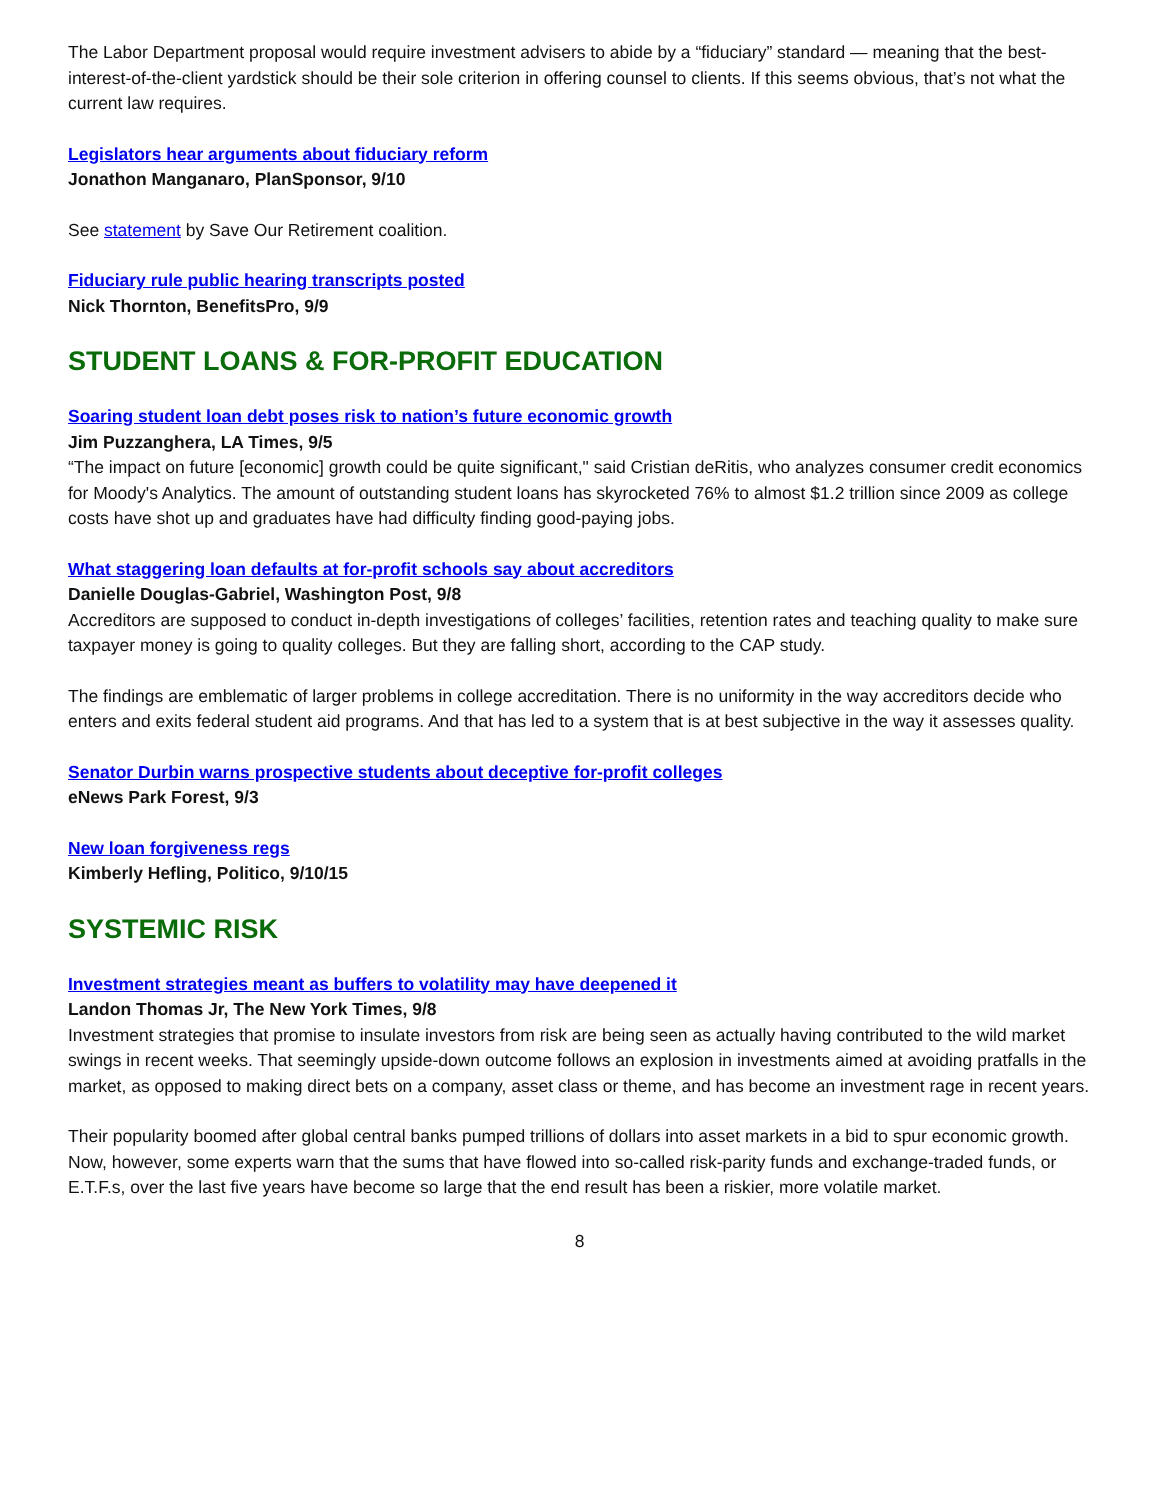The Labor Department proposal would require investment advisers to abide by a “fiduciary” standard — meaning that the best-interest-of-the-client yardstick should be their sole criterion in offering counsel to clients. If this seems obvious, that’s not what the current law requires.
Legislators hear arguments about fiduciary reform
Jonathon Manganaro, PlanSponsor, 9/10
See statement by Save Our Retirement coalition.
Fiduciary rule public hearing transcripts posted
Nick Thornton, BenefitsPro, 9/9
STUDENT LOANS & FOR-PROFIT EDUCATION
Soaring student loan debt poses risk to nation’s future economic growth
Jim Puzzanghera, LA Times, 9/5
“The impact on future [economic] growth could be quite significant," said Cristian deRitis, who analyzes consumer credit economics for Moody's Analytics. The amount of outstanding student loans has skyrocketed 76% to almost $1.2 trillion since 2009 as college costs have shot up and graduates have had difficulty finding good-paying jobs.
What staggering loan defaults at for-profit schools say about accreditors
Danielle Douglas-Gabriel, Washington Post, 9/8
Accreditors are supposed to conduct in-depth investigations of colleges’ facilities, retention rates and teaching quality to make sure taxpayer money is going to quality colleges. But they are falling short, according to the CAP study.
The findings are emblematic of larger problems in college accreditation. There is no uniformity in the way accreditors decide who enters and exits federal student aid programs. And that has led to a system that is at best subjective in the way it assesses quality.
Senator Durbin warns prospective students about deceptive for-profit colleges
eNews Park Forest, 9/3
New loan forgiveness regs
Kimberly Hefling, Politico, 9/10/15
SYSTEMIC RISK
Investment strategies meant as buffers to volatility may have deepened it
Landon Thomas Jr, The New York Times, 9/8
Investment strategies that promise to insulate investors from risk are being seen as actually having contributed to the wild market swings in recent weeks. That seemingly upside-down outcome follows an explosion in investments aimed at avoiding pratfalls in the market, as opposed to making direct bets on a company, asset class or theme, and has become an investment rage in recent years.
Their popularity boomed after global central banks pumped trillions of dollars into asset markets in a bid to spur economic growth. Now, however, some experts warn that the sums that have flowed into so-called risk-parity funds and exchange-traded funds, or E.T.F.s, over the last five years have become so large that the end result has been a riskier, more volatile market.
8